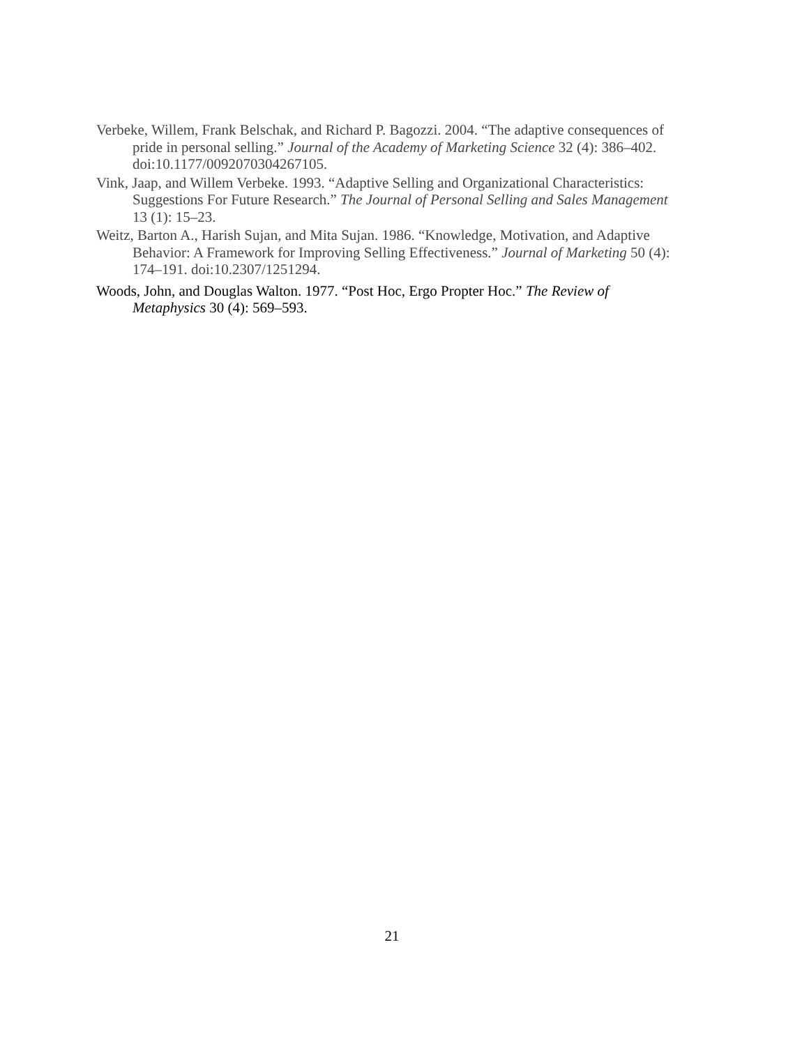Verbeke, Willem, Frank Belschak, and Richard P. Bagozzi. 2004. “The adaptive consequences of pride in personal selling.” Journal of the Academy of Marketing Science 32 (4): 386–402. doi:10.1177/0092070304267105.
Vink, Jaap, and Willem Verbeke. 1993. “Adaptive Selling and Organizational Characteristics: Suggestions For Future Research.” The Journal of Personal Selling and Sales Management 13 (1): 15–23.
Weitz, Barton A., Harish Sujan, and Mita Sujan. 1986. “Knowledge, Motivation, and Adaptive Behavior: A Framework for Improving Selling Effectiveness.” Journal of Marketing 50 (4): 174–191. doi:10.2307/1251294.
Woods, John, and Douglas Walton. 1977. “Post Hoc, Ergo Propter Hoc.” The Review of Metaphysics 30 (4): 569–593.
21